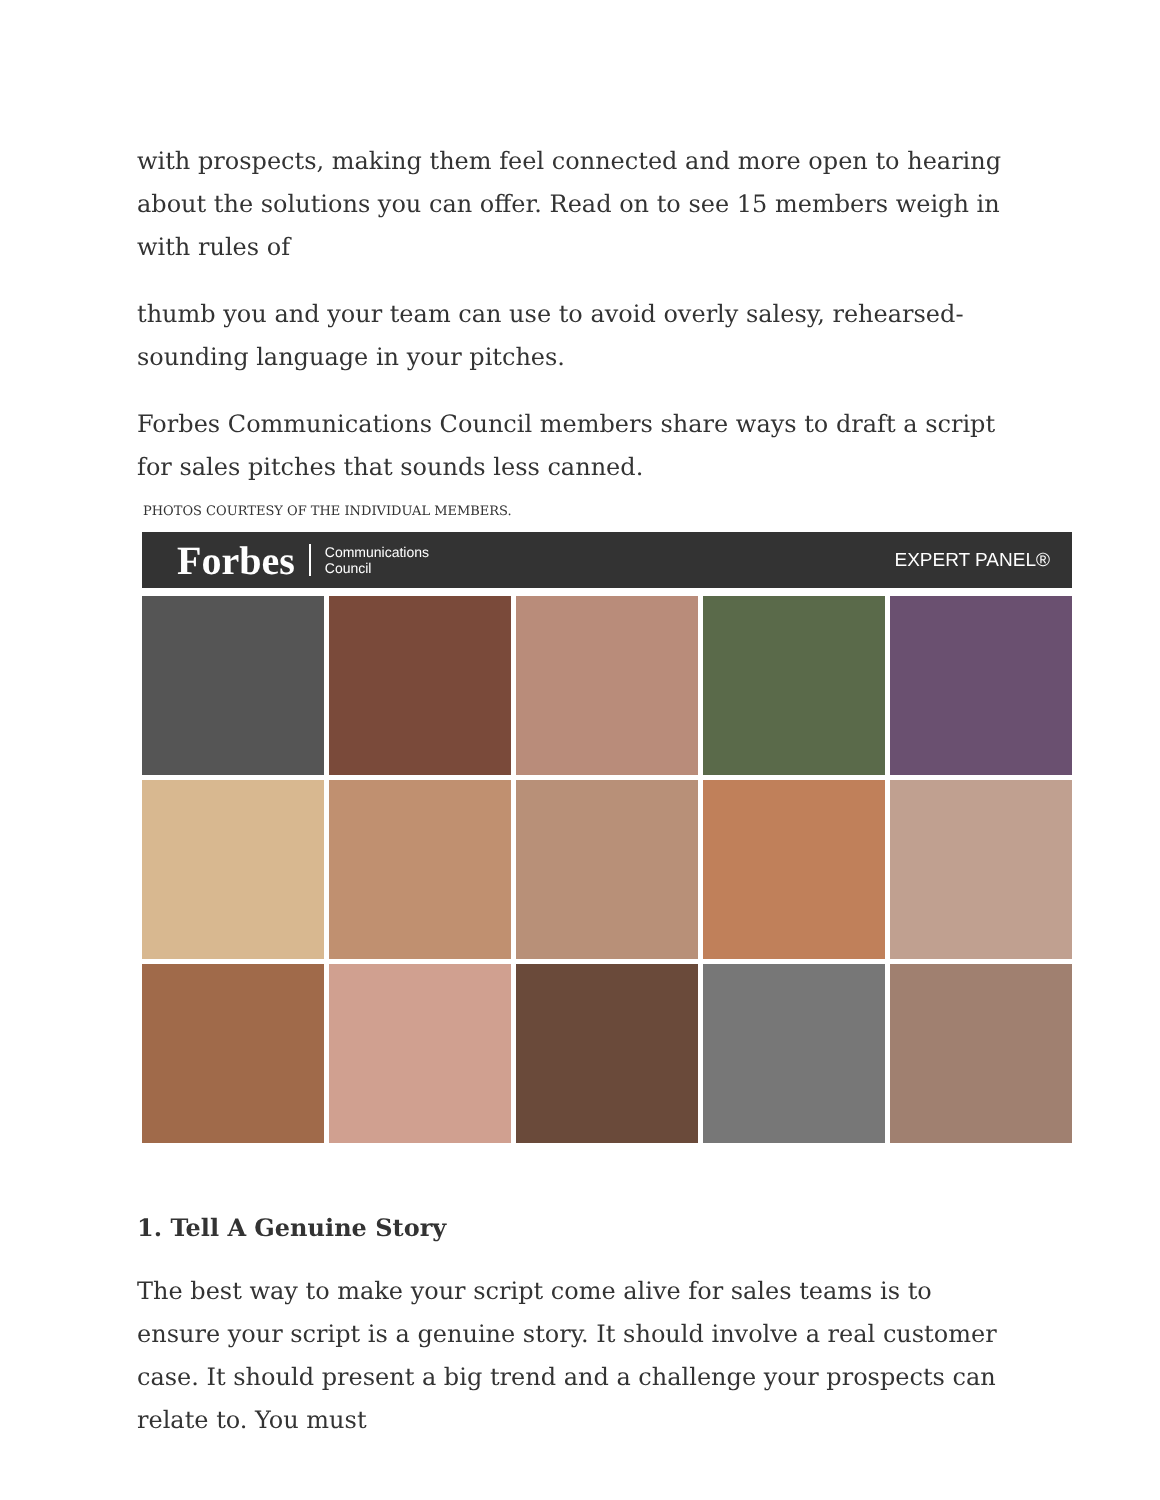with prospects, making them feel connected and more open to hearing about the solutions you can offer. Read on to see 15 members weigh in with rules of
thumb you and your team can use to avoid overly salesy, rehearsed-sounding language in your pitches.
Forbes Communications Council members share ways to draft a script for sales pitches that sounds less canned.
PHOTOS COURTESY OF THE INDIVIDUAL MEMBERS.
Forbes Communications
Council EXPERT PANEL®
1. Tell A Genuine Story
The best way to make your script come alive for sales teams is to ensure your script is a genuine story. It should involve a real customer case. It should present a big trend and a challenge your prospects can relate to. You must